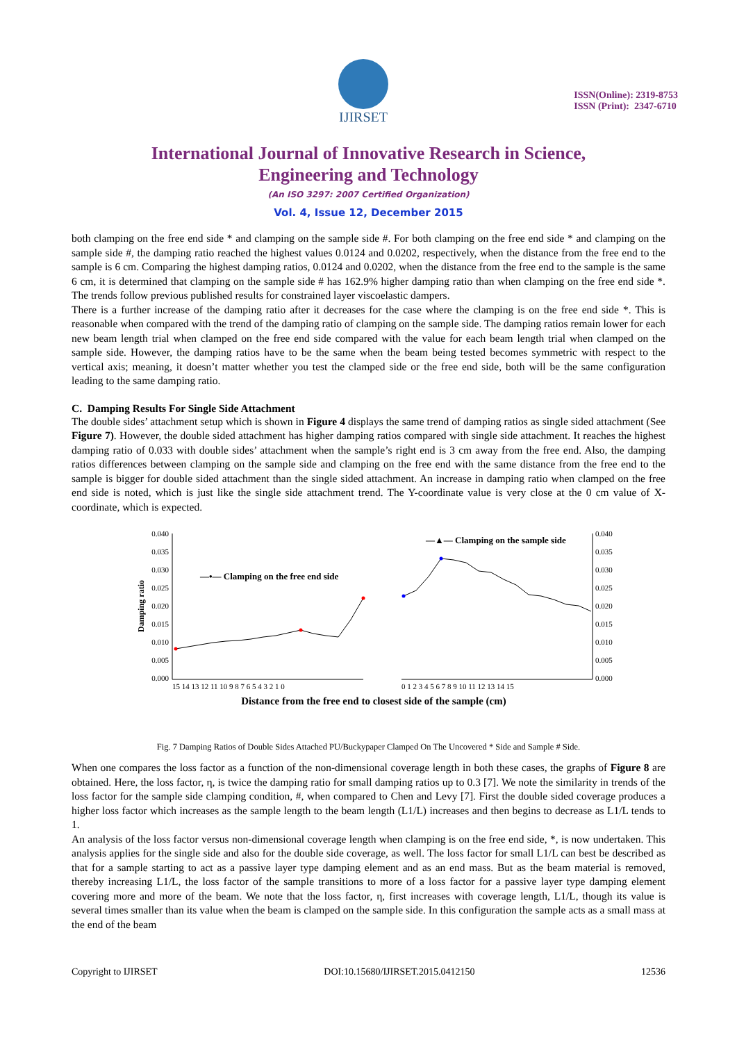IJIRSET
ISSN(Online): 2319-8753
ISSN (Print): 2347-6710
International Journal of Innovative Research in Science,
Engineering and Technology
(An ISO 3297: 2007 Certified Organization)
Vol. 4, Issue 12, December 2015
both clamping on the free end side * and clamping on the sample side #. For both clamping on the free end side * and clamping on the sample side #, the damping ratio reached the highest values 0.0124 and 0.0202, respectively, when the distance from the free end to the sample is 6 cm. Comparing the highest damping ratios, 0.0124 and 0.0202, when the distance from the free end to the sample is the same 6 cm, it is determined that clamping on the sample side # has 162.9% higher damping ratio than when clamping on the free end side *. The trends follow previous published results for constrained layer viscoelastic dampers.
There is a further increase of the damping ratio after it decreases for the case where the clamping is on the free end side *. This is reasonable when compared with the trend of the damping ratio of clamping on the sample side. The damping ratios remain lower for each new beam length trial when clamped on the free end side compared with the value for each beam length trial when clamped on the sample side. However, the damping ratios have to be the same when the beam being tested becomes symmetric with respect to the vertical axis; meaning, it doesn’t matter whether you test the clamped side or the free end side, both will be the same configuration leading to the same damping ratio.
C. Damping Results For Single Side Attachment
The double sides’ attachment setup which is shown in Figure 4 displays the same trend of damping ratios as single sided attachment (See Figure 7). However, the double sided attachment has higher damping ratios compared with single side attachment. It reaches the highest damping ratio of 0.033 with double sides’ attachment when the sample’s right end is 3 cm away from the free end. Also, the damping ratios differences between clamping on the sample side and clamping on the free end with the same distance from the free end to the sample is bigger for double sided attachment than the single sided attachment. An increase in damping ratio when clamped on the free end side is noted, which is just like the single side attachment trend. The Y-coordinate value is very close at the 0 cm value of X-coordinate, which is expected.
0.040
0.035
0.030
0.025
0.020
0.015
0.010
0.005
0.000
0.040
0.035
0.030
0.025
0.020
0.015
0.010
0.005
0.000
Damping ratio
—•— Clamping on the free end side
—▲— Clamping on the sample side
15 14 13 12 11 10 9 8 7 6 5 4 3 2 1 0
0 1 2 3 4 5 6 7 8 9 10 11 12 13 14 15
Distance from the free end to closest side of the sample (cm)
Fig. 7 Damping Ratios of Double Sides Attached PU/Buckypaper Clamped On The Uncovered * Side and Sample # Side.
When one compares the loss factor as a function of the non-dimensional coverage length in both these cases, the graphs of Figure 8 are obtained. Here, the loss factor, η, is twice the damping ratio for small damping ratios up to 0.3 [7]. We note the similarity in trends of the loss factor for the sample side clamping condition, #, when compared to Chen and Levy [7]. First the double sided coverage produces a higher loss factor which increases as the sample length to the beam length (L1/L) increases and then begins to decrease as L1/L tends to 1.
An analysis of the loss factor versus non-dimensional coverage length when clamping is on the free end side, *, is now undertaken. This analysis applies for the single side and also for the double side coverage, as well. The loss factor for small L1/L can best be described as that for a sample starting to act as a passive layer type damping element and as an end mass. But as the beam material is removed, thereby increasing L1/L, the loss factor of the sample transitions to more of a loss factor for a passive layer type damping element covering more and more of the beam. We note that the loss factor, η, first increases with coverage length, L1/L, though its value is several times smaller than its value when the beam is clamped on the sample side. In this configuration the sample acts as a small mass at the end of the beam
Copyright to IJIRSET DOI:10.15680/IJIRSET.2015.0412150 12536